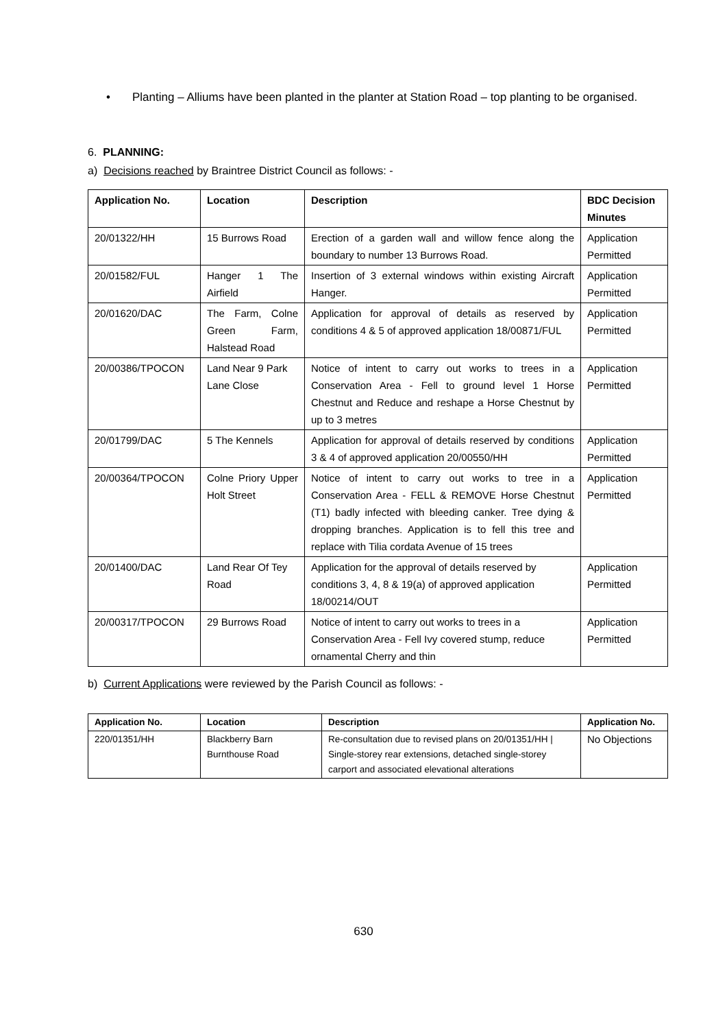• Planting – Alliums have been planted in the planter at Station Road – top planting to be organised.
6. PLANNING:
a) Decisions reached by Braintree District Council as follows: -
| Application No. | Location | Description | BDC Decision Minutes |
| --- | --- | --- | --- |
| 20/01322/HH | 15 Burrows Road | Erection of a garden wall and willow fence along the boundary to number 13 Burrows Road. | Application Permitted |
| 20/01582/FUL | Hanger 1 The Airfield | Insertion of 3 external windows within existing Aircraft Hanger. | Application Permitted |
| 20/01620/DAC | The Farm, Colne Green Farm, Halstead Road | Application for approval of details as reserved by conditions 4 & 5 of approved application 18/00871/FUL | Application Permitted |
| 20/00386/TPOCON | Land Near 9 Park Lane Close | Notice of intent to carry out works to trees in a Conservation Area - Fell to ground level 1 Horse Chestnut and Reduce and reshape a Horse Chestnut by up to 3 metres | Application Permitted |
| 20/01799/DAC | 5 The Kennels | Application for approval of details reserved by conditions 3 & 4 of approved application 20/00550/HH | Application Permitted |
| 20/00364/TPOCON | Colne Priory Upper Holt Street | Notice of intent to carry out works to tree in a Conservation Area - FELL & REMOVE Horse Chestnut (T1) badly infected with bleeding canker. Tree dying & dropping branches. Application is to fell this tree and replace with Tilia cordata Avenue of 15 trees | Application Permitted |
| 20/01400/DAC | Land Rear Of Tey Road | Application for the approval of details reserved by conditions 3, 4, 8 & 19(a) of approved application 18/00214/OUT | Application Permitted |
| 20/00317/TPOCON | 29 Burrows Road | Notice of intent to carry out works to trees in a Conservation Area - Fell Ivy covered stump, reduce ornamental Cherry and thin | Application Permitted |
b) Current Applications were reviewed by the Parish Council as follows: -
| Application No. | Location | Description | Application No. |
| --- | --- | --- | --- |
| 220/01351/HH | Blackberry Barn Burnthouse Road | Re-consultation due to revised plans on 20/01351/HH / Single-storey rear extensions, detached single-storey carport and associated elevational alterations | No Objections |
630